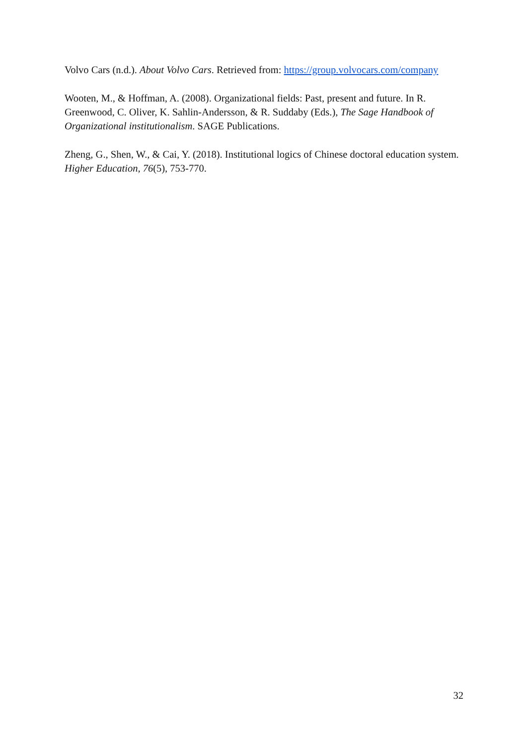Volvo Cars (n.d.). About Volvo Cars. Retrieved from: https://group.volvocars.com/company
Wooten, M., & Hoffman, A. (2008). Organizational fields: Past, present and future. In R. Greenwood, C. Oliver, K. Sahlin-Andersson, & R. Suddaby (Eds.), The Sage Handbook of Organizational institutionalism. SAGE Publications.
Zheng, G., Shen, W., & Cai, Y. (2018). Institutional logics of Chinese doctoral education system. Higher Education, 76(5), 753-770.
32